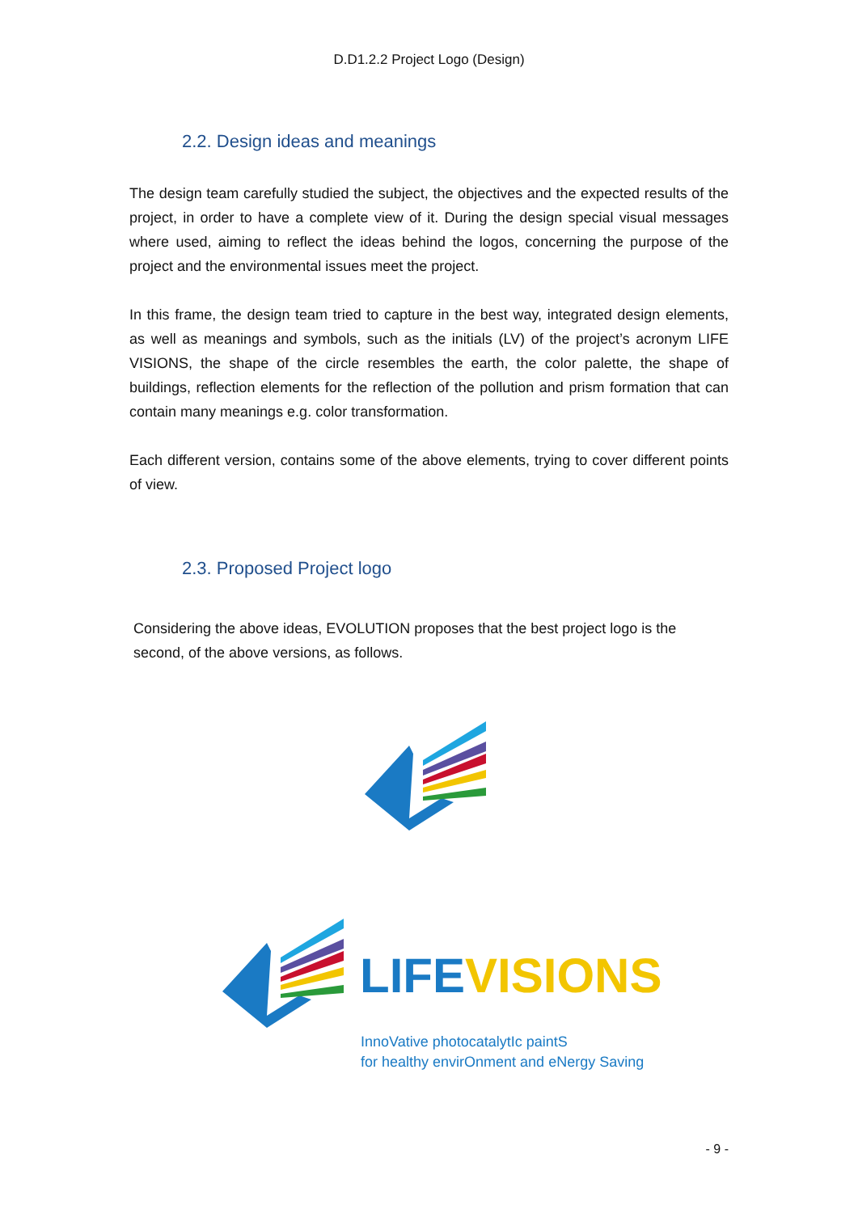D.D1.2.2 Project Logo (Design)
2.2. Design ideas and meanings
The design team carefully studied the subject, the objectives and the expected results of the project, in order to have a complete view of it. During the design special visual messages where used, aiming to reflect the ideas behind the logos, concerning the purpose of the project and the environmental issues meet the project.
In this frame, the design team tried to capture in the best way, integrated design elements, as well as meanings and symbols, such as the initials (LV) of the project’s acronym LIFE VISIONS, the shape of the circle resembles the earth, the color palette, the shape of buildings, reflection elements for the reflection of the pollution and prism formation that can contain many meanings e.g. color transformation.
Each different version, contains some of the above elements, trying to cover different points of view.
2.3. Proposed Project logo
Considering the above ideas, EVOLUTION proposes that the best project logo is the second, of the above versions, as follows.
LIFE VISIONS
InnoVative photocatalytIc paintS
for healthy envirOnment and eNergy Saving
- 9 -